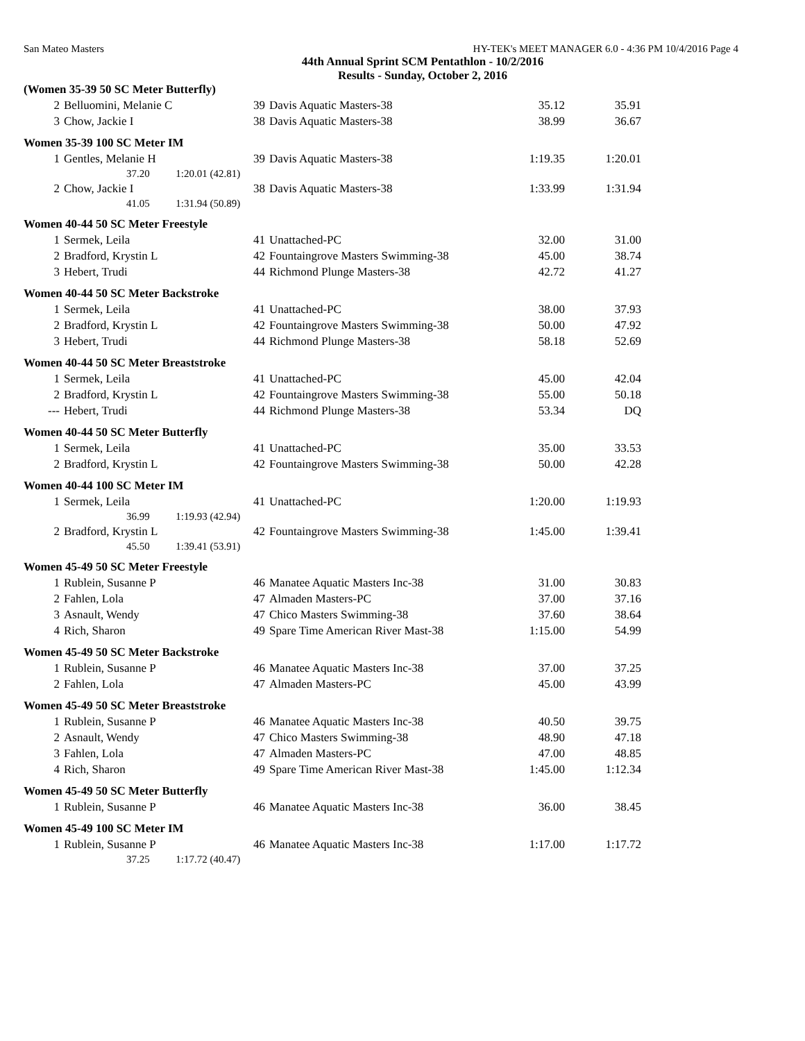San Mateo Masters HY-TEK's MEET MANAGER 6.0 - 4:36 PM 10/4/2016 Page 4
44th Annual Sprint SCM Pentathlon - 10/2/2016
Results - Sunday, October 2, 2016
| (Women 35-39 50 SC Meter Butterfly) | | | | | |
| 2 | Belluomini, Melanie C | 39 | Davis Aquatic Masters-38 | 35.12 | 35.91 |
| 3 | Chow, Jackie I | 38 | Davis Aquatic Masters-38 | 38.99 | 36.67 |
| Women 35-39 100 SC Meter IM | | | | | |
| 1 | Gentles, Melanie H | 39 | Davis Aquatic Masters-38 | 1:19.35 | 1:20.01 |
| | 37.20 1:20.01 (42.81) | | | | |
| 2 | Chow, Jackie I | 38 | Davis Aquatic Masters-38 | 1:33.99 | 1:31.94 |
| | 41.05 1:31.94 (50.89) | | | | |
| Women 40-44 50 SC Meter Freestyle | | | | | |
| 1 | Sermek, Leila | 41 | Unattached-PC | 32.00 | 31.00 |
| 2 | Bradford, Krystin L | 42 | Fountaingrove Masters Swimming-38 | 45.00 | 38.74 |
| 3 | Hebert, Trudi | 44 | Richmond Plunge Masters-38 | 42.72 | 41.27 |
| Women 40-44 50 SC Meter Backstroke | | | | | |
| 1 | Sermek, Leila | 41 | Unattached-PC | 38.00 | 37.93 |
| 2 | Bradford, Krystin L | 42 | Fountaingrove Masters Swimming-38 | 50.00 | 47.92 |
| 3 | Hebert, Trudi | 44 | Richmond Plunge Masters-38 | 58.18 | 52.69 |
| Women 40-44 50 SC Meter Breaststroke | | | | | |
| 1 | Sermek, Leila | 41 | Unattached-PC | 45.00 | 42.04 |
| 2 | Bradford, Krystin L | 42 | Fountaingrove Masters Swimming-38 | 55.00 | 50.18 |
| --- | Hebert, Trudi | 44 | Richmond Plunge Masters-38 | 53.34 | DQ |
| Women 40-44 50 SC Meter Butterfly | | | | | |
| 1 | Sermek, Leila | 41 | Unattached-PC | 35.00 | 33.53 |
| 2 | Bradford, Krystin L | 42 | Fountaingrove Masters Swimming-38 | 50.00 | 42.28 |
| Women 40-44 100 SC Meter IM | | | | | |
| 1 | Sermek, Leila | 41 | Unattached-PC | 1:20.00 | 1:19.93 |
| | 36.99 1:19.93 (42.94) | | | | |
| 2 | Bradford, Krystin L | 42 | Fountaingrove Masters Swimming-38 | 1:45.00 | 1:39.41 |
| | 45.50 1:39.41 (53.91) | | | | |
| Women 45-49 50 SC Meter Freestyle | | | | | |
| 1 | Rublein, Susanne P | 46 | Manatee Aquatic Masters Inc-38 | 31.00 | 30.83 |
| 2 | Fahlen, Lola | 47 | Almaden Masters-PC | 37.00 | 37.16 |
| 3 | Asnault, Wendy | 47 | Chico Masters Swimming-38 | 37.60 | 38.64 |
| 4 | Rich, Sharon | 49 | Spare Time American River Mast-38 | 1:15.00 | 54.99 |
| Women 45-49 50 SC Meter Backstroke | | | | | |
| 1 | Rublein, Susanne P | 46 | Manatee Aquatic Masters Inc-38 | 37.00 | 37.25 |
| 2 | Fahlen, Lola | 47 | Almaden Masters-PC | 45.00 | 43.99 |
| Women 45-49 50 SC Meter Breaststroke | | | | | |
| 1 | Rublein, Susanne P | 46 | Manatee Aquatic Masters Inc-38 | 40.50 | 39.75 |
| 2 | Asnault, Wendy | 47 | Chico Masters Swimming-38 | 48.90 | 47.18 |
| 3 | Fahlen, Lola | 47 | Almaden Masters-PC | 47.00 | 48.85 |
| 4 | Rich, Sharon | 49 | Spare Time American River Mast-38 | 1:45.00 | 1:12.34 |
| Women 45-49 50 SC Meter Butterfly | | | | | |
| 1 | Rublein, Susanne P | 46 | Manatee Aquatic Masters Inc-38 | 36.00 | 38.45 |
| Women 45-49 100 SC Meter IM | | | | | |
| 1 | Rublein, Susanne P | 46 | Manatee Aquatic Masters Inc-38 | 1:17.00 | 1:17.72 |
| | 37.25 1:17.72 (40.47) | | | | |